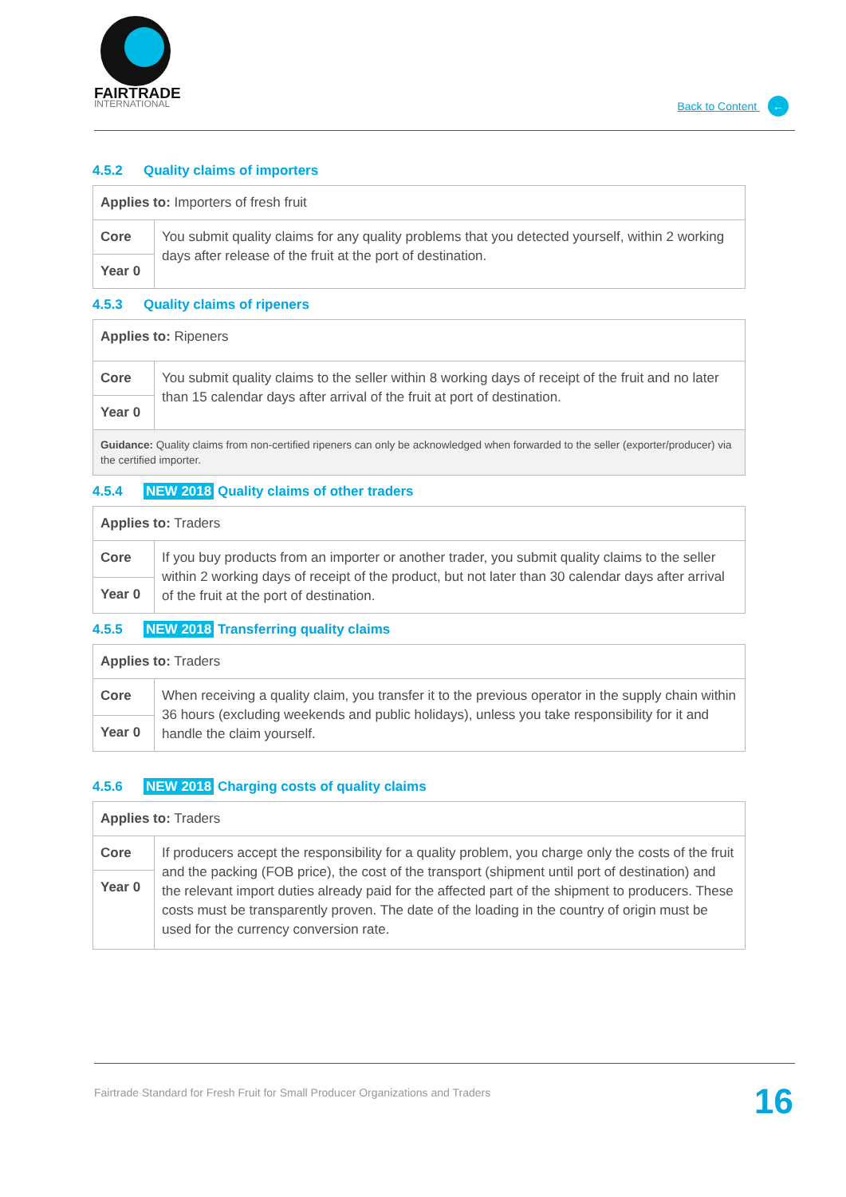FAIRTRADE
INTERNATIONAL
Back to Content ←
4.5.2 Quality claims of importers
| Applies to: Importers of fresh fruit | |
| Core | You submit quality claims for any quality problems that you detected yourself, within 2 working days after release of the fruit at the port of destination. |
| Year 0 | |
4.5.3 Quality claims of ripeners
| Applies to: Ripeners | |
| Core | You submit quality claims to the seller within 8 working days of receipt of the fruit and no later than 15 calendar days after arrival of the fruit at port of destination. |
| Year 0 | |
| Guidance: Quality claims from non-certified ripeners can only be acknowledged when forwarded to the seller (exporter/producer) via the certified importer. | |
4.5.4 NEW 2018 Quality claims of other traders
| Applies to: Traders | |
| Core | If you buy products from an importer or another trader, you submit quality claims to the seller within 2 working days of receipt of the product, but not later than 30 calendar days after arrival of the fruit at the port of destination. |
| Year 0 | |
4.5.5 NEW 2018 Transferring quality claims
| Applies to: Traders | |
| Core | When receiving a quality claim, you transfer it to the previous operator in the supply chain within 36 hours (excluding weekends and public holidays), unless you take responsibility for it and handle the claim yourself. |
| Year 0 | |
4.5.6 NEW 2018 Charging costs of quality claims
| Applies to: Traders | |
| Core | If producers accept the responsibility for a quality problem, you charge only the costs of the fruit and the packing (FOB price), the cost of the transport (shipment until port of destination) and the relevant import duties already paid for the affected part of the shipment to producers. These costs must be transparently proven. The date of the loading in the country of origin must be used for the currency conversion rate. |
| Year 0 | |
Fairtrade Standard for Fresh Fruit for Small Producer Organizations and Traders 16